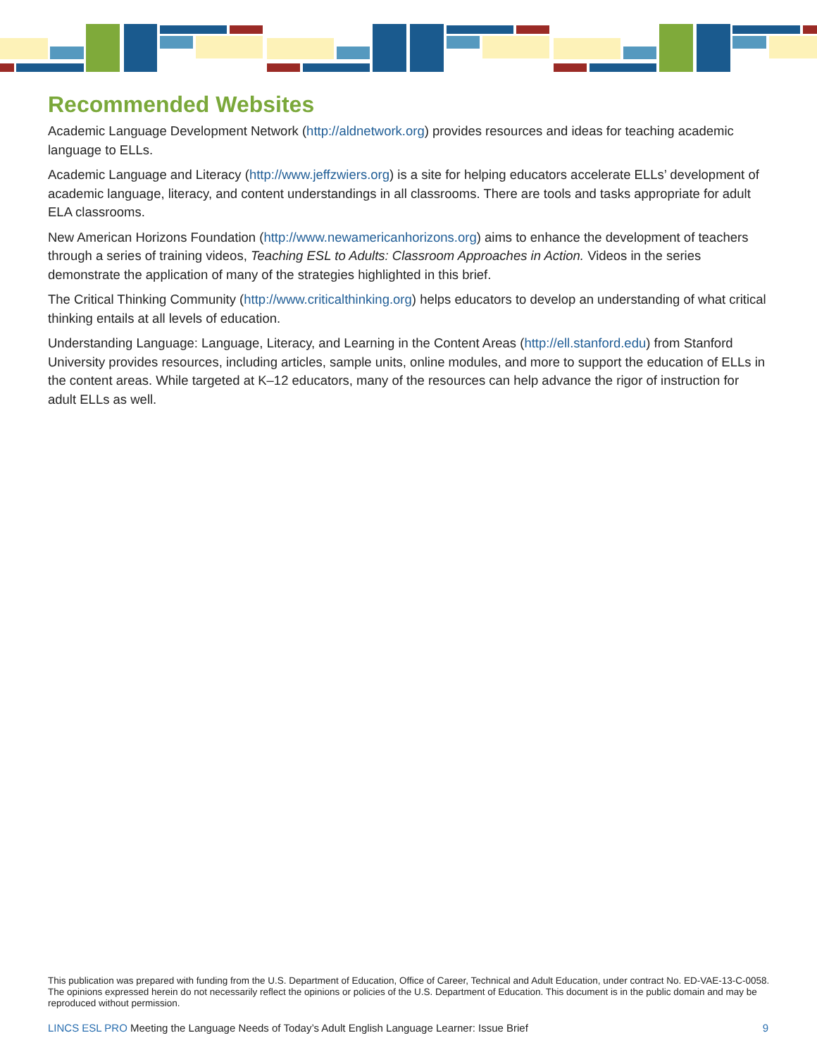Recommended Websites
Academic Language Development Network (http://aldnetwork.org) provides resources and ideas for teaching academic language to ELLs.
Academic Language and Literacy (http://www.jeffzwiers.org) is a site for helping educators accelerate ELLs’ development of academic language, literacy, and content understandings in all classrooms. There are tools and tasks appropriate for adult ELA classrooms.
New American Horizons Foundation (http://www.newamericanhorizons.org) aims to enhance the development of teachers through a series of training videos, Teaching ESL to Adults: Classroom Approaches in Action. Videos in the series demonstrate the application of many of the strategies highlighted in this brief.
The Critical Thinking Community (http://www.criticalthinking.org) helps educators to develop an understanding of what critical thinking entails at all levels of education.
Understanding Language: Language, Literacy, and Learning in the Content Areas (http://ell.stanford.edu) from Stanford University provides resources, including articles, sample units, online modules, and more to support the education of ELLs in the content areas. While targeted at K–12 educators, many of the resources can help advance the rigor of instruction for adult ELLs as well.
This publication was prepared with funding from the U.S. Department of Education, Office of Career, Technical and Adult Education, under contract No. ED-VAE-13-C-0058. The opinions expressed herein do not necessarily reflect the opinions or policies of the U.S. Department of Education. This document is in the public domain and may be reproduced without permission.
LINCS ESL PRO Meeting the Language Needs of Today’s Adult English Language Learner: Issue Brief 9